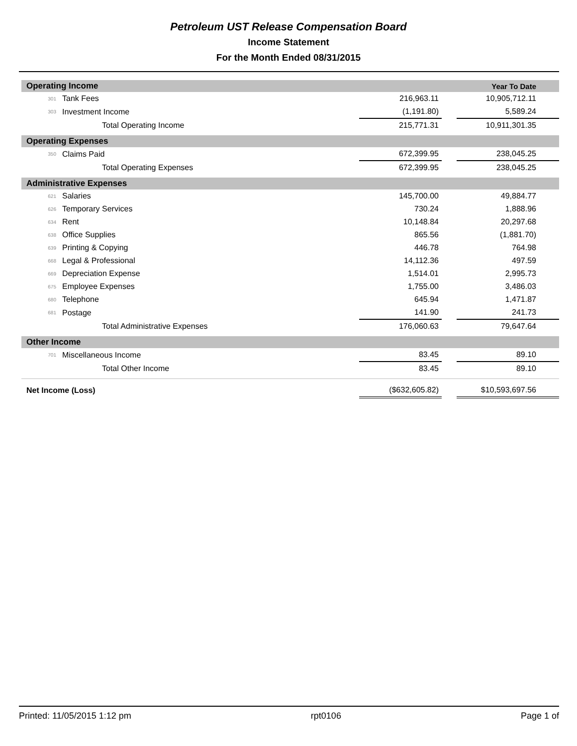Petroleum UST Release Compensation Board
Income Statement
For the Month Ended 08/31/2015
| Operating Income | | | | Year To Date |
| 301 | Tank Fees | 216,963.11 | | 10,905,712.11 |
| 303 | Investment Income | (1,191.80) | | 5,589.24 |
| | Total Operating Income | 215,771.31 | | 10,911,301.35 |
| Operating Expenses | | | | |
| 350 | Claims Paid | 672,399.95 | | 238,045.25 |
| | Total Operating Expenses | 672,399.95 | | 238,045.25 |
| Administrative Expenses | | | | |
| 621 | Salaries | 145,700.00 | | 49,884.77 |
| 626 | Temporary Services | 730.24 | | 1,888.96 |
| 634 | Rent | 10,148.84 | | 20,297.68 |
| 638 | Office Supplies | 865.56 | | (1,881.70) |
| 639 | Printing & Copying | 446.78 | | 764.98 |
| 668 | Legal & Professional | 14,112.36 | | 497.59 |
| 669 | Depreciation Expense | 1,514.01 | | 2,995.73 |
| 675 | Employee Expenses | 1,755.00 | | 3,486.03 |
| 680 | Telephone | 645.94 | | 1,471.87 |
| 681 | Postage | 141.90 | | 241.73 |
| | Total Administrative Expenses | 176,060.63 | | 79,647.64 |
| Other Income | | | | |
| 701 | Miscellaneous Income | 83.45 | | 89.10 |
| | Total Other Income | 83.45 | | 89.10 |
| Net Income (Loss) | | ($632,605.82) | | $10,593,697.56 |
Printed: 11/05/2015 1:12 pm rpt0106 Page 1 of